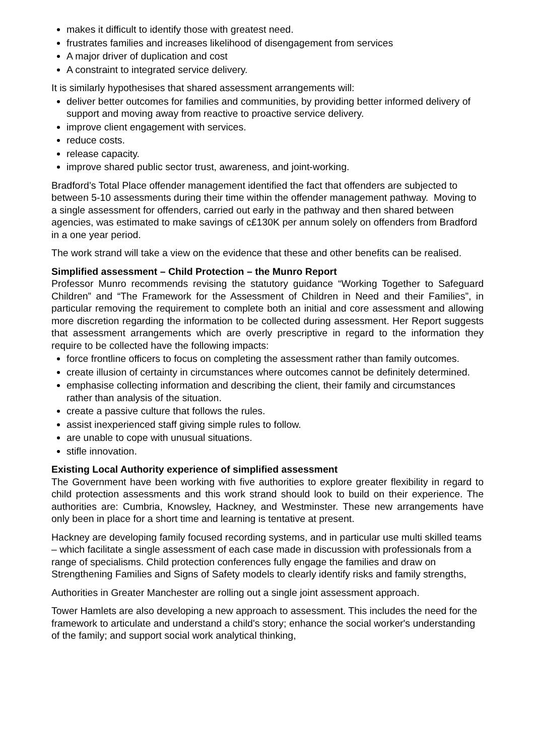makes it difficult to identify those with greatest need.
frustrates families and increases likelihood of disengagement from services
A major driver of duplication and cost
A constraint to integrated service delivery.
It is similarly hypothesises that shared assessment arrangements will:
deliver better outcomes for families and communities, by providing better informed delivery of support and moving away from reactive to proactive service delivery.
improve client engagement with services.
reduce costs.
release capacity.
improve shared public sector trust, awareness, and joint-working.
Bradford’s Total Place offender management identified the fact that offenders are subjected to between 5-10 assessments during their time within the offender management pathway. Moving to a single assessment for offenders, carried out early in the pathway and then shared between agencies, was estimated to make savings of c£130K per annum solely on offenders from Bradford in a one year period.
The work strand will take a view on the evidence that these and other benefits can be realised.
Simplified assessment – Child Protection – the Munro Report
Professor Munro recommends revising the statutory guidance “Working Together to Safeguard Children” and “The Framework for the Assessment of Children in Need and their Families”, in particular removing the requirement to complete both an initial and core assessment and allowing more discretion regarding the information to be collected during assessment. Her Report suggests that assessment arrangements which are overly prescriptive in regard to the information they require to be collected have the following impacts:
force frontline officers to focus on completing the assessment rather than family outcomes.
create illusion of certainty in circumstances where outcomes cannot be definitely determined.
emphasise collecting information and describing the client, their family and circumstances rather than analysis of the situation.
create a passive culture that follows the rules.
assist inexperienced staff giving simple rules to follow.
are unable to cope with unusual situations.
stifle innovation.
Existing Local Authority experience of simplified assessment
The Government have been working with five authorities to explore greater flexibility in regard to child protection assessments and this work strand should look to build on their experience. The authorities are: Cumbria, Knowsley, Hackney, and Westminster. These new arrangements have only been in place for a short time and learning is tentative at present.
Hackney are developing family focused recording systems, and in particular use multi skilled teams – which facilitate a single assessment of each case made in discussion with professionals from a range of specialisms. Child protection conferences fully engage the families and draw on Strengthening Families and Signs of Safety models to clearly identify risks and family strengths,
Authorities in Greater Manchester are rolling out a single joint assessment approach.
Tower Hamlets are also developing a new approach to assessment. This includes the need for the framework to articulate and understand a child's story; enhance the social worker's understanding of the family; and support social work analytical thinking,